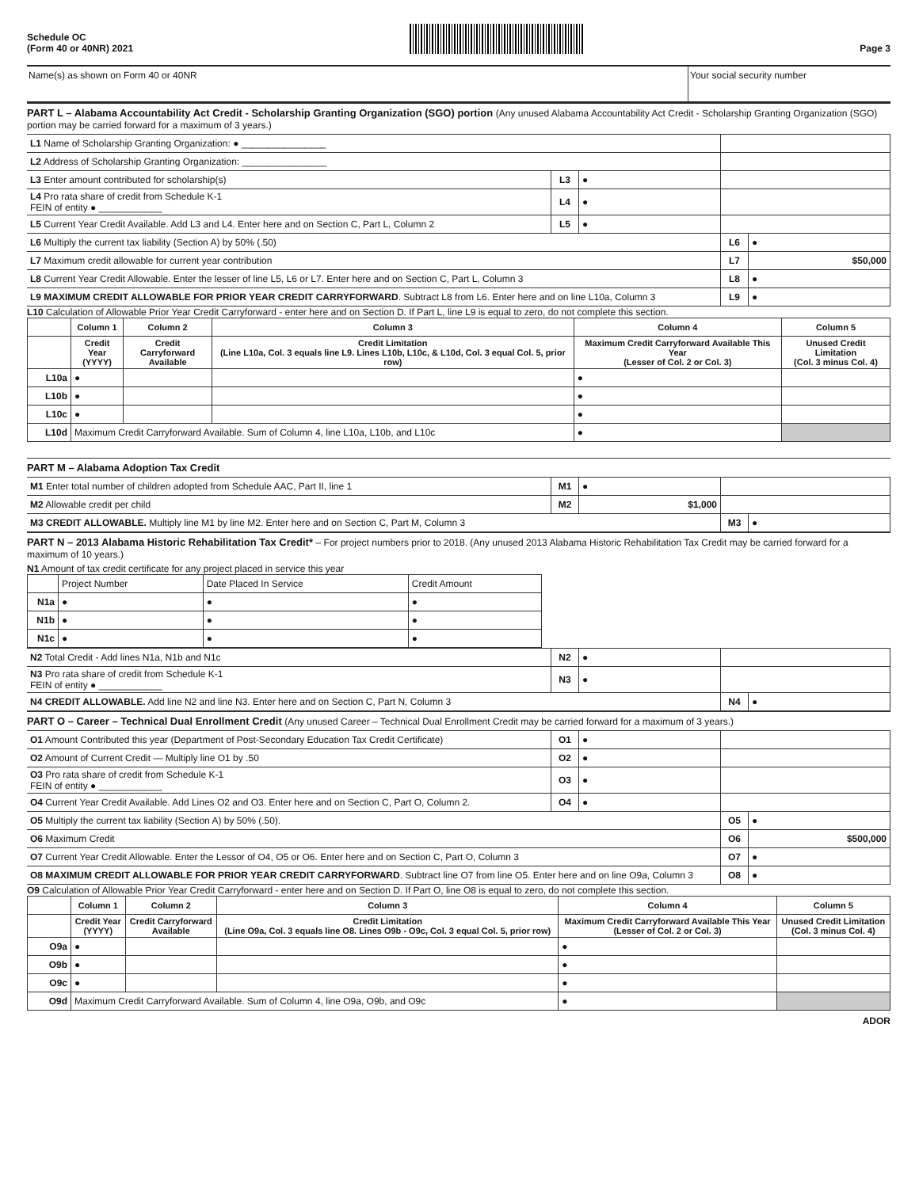Schedule OC
(Form 40 or 40NR) 2021
Page 3
Name(s) as shown on Form 40 or 40NR Your social security number
PART L – Alabama Accountability Act Credit - Scholarship Granting Organization (SGO) portion (Any unused Alabama Accountability Act Credit - Scholarship Granting Organization (SGO) portion may be carried forward for a maximum of 3 years.)
| L1 Name of Scholarship Granting Organization: ● ________________ | | | | |
| L2 Address of Scholarship Granting Organization: ________________ | | | | |
| L3 Enter amount contributed for scholarship(s) | L3 | ● | | |
| L4 Pro rata share of credit from Schedule K-1 FEIN of entity ● ____________ | L4 | ● | | |
| L5 Current Year Credit Available. Add L3 and L4. Enter here and on Section C, Part L, Column 2 | L5 | ● | | |
| L6 Multiply the current tax liability (Section A) by 50% (.50) | | | L6 | ● |
| L7 Maximum credit allowable for current year contribution | | | L7 | $50,000 |
| L8 Current Year Credit Allowable. Enter the lesser of line L5, L6 or L7. Enter here and on Section C, Part L, Column 3 | | | L8 | ● |
| L9 MAXIMUM CREDIT ALLOWABLE FOR PRIOR YEAR CREDIT CARRYFORWARD . Subtract L8 from L6. Enter here and on line L10a, Column 3 | | | L9 | ● |
L10 Calculation of Allowable Prior Year Credit Carryforward - enter here and on Section D. If Part L, line L9 is equal to zero, do not complete this section.
| | Column 1 | Column 2 | Column 3 | Column 4 | Column 5 |
| --- | --- | --- | --- | --- | --- |
| | Credit Year (YYYY) | Credit Carryforward Available | Credit Limitation (Line L10a, Col. 3 equals line L9. Lines L10b, L10c, & L10d, Col. 3 equal Col. 5, prior row) | Maximum Credit Carryforward Available This Year (Lesser of Col. 2 or Col. 3) | Unused Credit Limitation (Col. 3 minus Col. 4) |
| L10a | ● | | | ● | |
| L10b | ● | | | ● | |
| L10c | ● | | | ● | |
| L10d | Maximum Credit Carryforward Available. Sum of Column 4, line L10a, L10b, and L10c | | | ● | |
PART M – Alabama Adoption Tax Credit
| M1 Enter total number of children adopted from Schedule AAC, Part II, line 1 | M1 | ● | | |
| M2 Allowable credit per child | M2 | $1,000 | | |
| M3 CREDIT ALLOWABLE. Multiply line M1 by line M2. Enter here and on Section C, Part M, Column 3 | | | M3 | ● |
PART N – 2013 Alabama Historic Rehabilitation Tax Credit* – For project numbers prior to 2018. (Any unused 2013 Alabama Historic Rehabilitation Tax Credit may be carried forward for a maximum of 10 years.)
N1 Amount of tax credit certificate for any project placed in service this year
| | Project Number | Date Placed In Service | Credit Amount |
| N1a | ● | ● | ● |
| N1b | ● | ● | ● |
| N1c | ● | ● | ● |
| N2 Total Credit - Add lines N1a, N1b and N1c | N2 | ● | | |
| N3 Pro rata share of credit from Schedule K-1 FEIN of entity ● ____________ | N3 | ● | | |
| N4 CREDIT ALLOWABLE. Add line N2 and line N3. Enter here and on Section C, Part N, Column 3 | | | N4 | ● |
PART O – Career – Technical Dual Enrollment Credit (Any unused Career – Technical Dual Enrollment Credit may be carried forward for a maximum of 3 years.)
| O1 Amount Contributed this year (Department of Post-Secondary Education Tax Credit Certificate) | O1 | ● | | |
| O2 Amount of Current Credit — Multiply line O1 by .50 | O2 | ● | | |
| O3 Pro rata share of credit from Schedule K-1 FEIN of entity ● ____________ | O3 | ● | | |
| O4 Current Year Credit Available. Add Lines O2 and O3. Enter here and on Section C, Part O, Column 2. | O4 | ● | | |
| O5 Multiply the current tax liability (Section A) by 50% (.50). | | | O5 | ● |
| O6 Maximum Credit | | | O6 | $500,000 |
| O7 Current Year Credit Allowable. Enter the Lessor of O4, O5 or O6. Enter here and on Section C, Part O, Column 3 | | | O7 | ● |
| O8 MAXIMUM CREDIT ALLOWABLE FOR PRIOR YEAR CREDIT CARRYFORWARD . Subtract line O7 from line O5. Enter here and on line O9a, Column 3 | | | O8 | ● |
O9 Calculation of Allowable Prior Year Credit Carryforward - enter here and on Section D. If Part O, line O8 is equal to zero, do not complete this section.
| | Column 1 | Column 2 | Column 3 | Column 4 | Column 5 |
| --- | --- | --- | --- | --- | --- |
| | Credit Year (YYYY) | Credit Carryforward Available | Credit Limitation (Line O9a, Col. 3 equals line O8. Lines O9b - O9c, Col. 3 equal Col. 5, prior row) | Maximum Credit Carryforward Available This Year (Lesser of Col. 2 or Col. 3) | Unused Credit Limitation (Col. 3 minus Col. 4) |
| O9a | ● | | | ● | |
| O9b | ● | | | ● | |
| O9c | ● | | | ● | |
| O9d | Maximum Credit Carryforward Available. Sum of Column 4, line O9a, O9b, and O9c | | | ● | |
ADOR